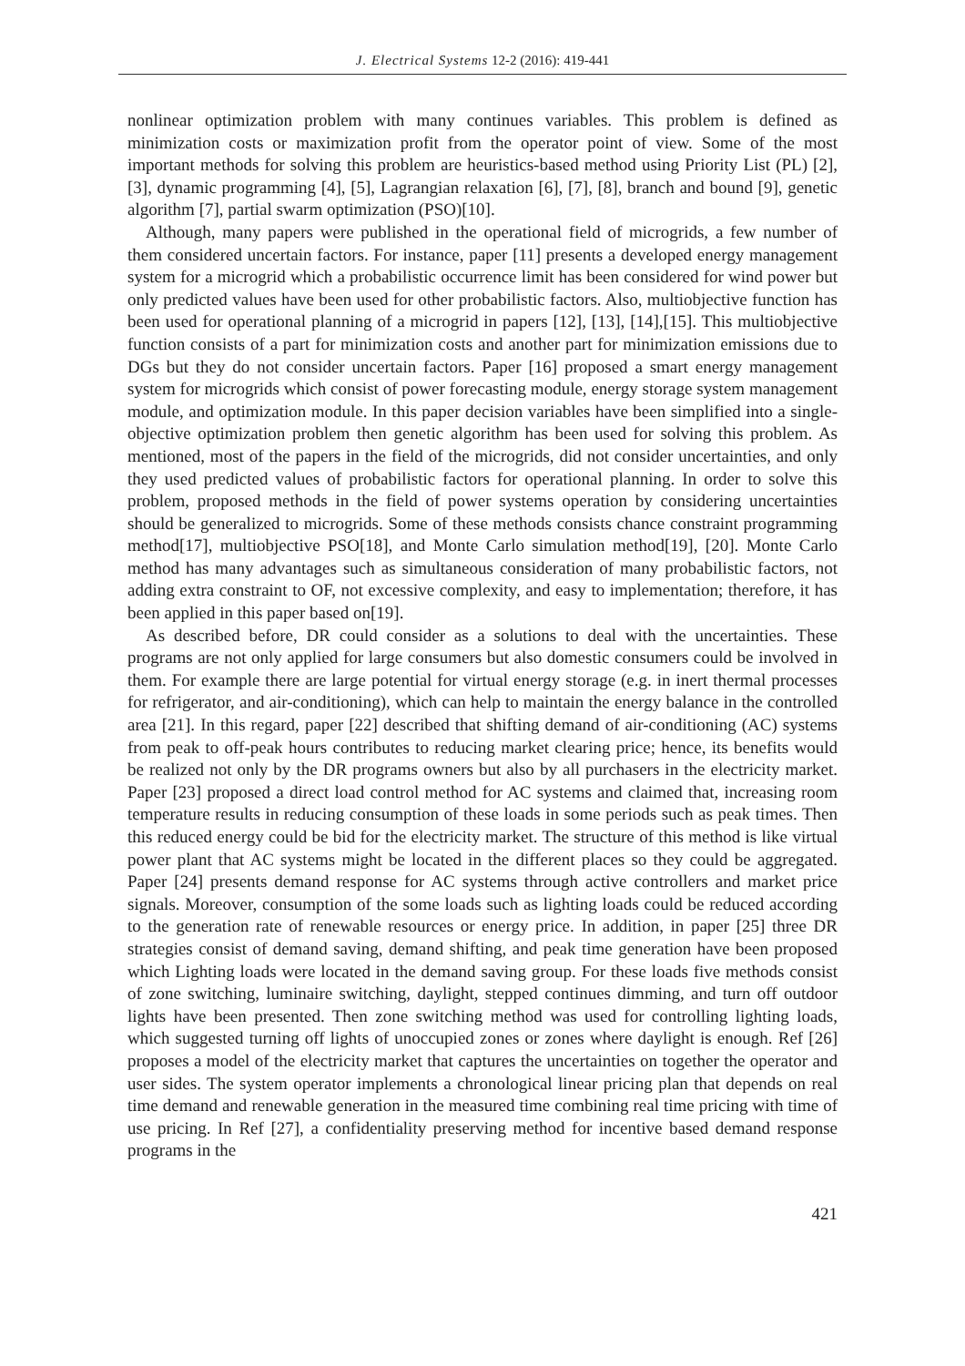J. Electrical Systems 12-2 (2016): 419-441
nonlinear optimization problem with many continues variables. This problem is defined as minimization costs or maximization profit from the operator point of view. Some of the most important methods for solving this problem are heuristics-based method using Priority List (PL) [2], [3], dynamic programming [4], [5], Lagrangian relaxation [6], [7], [8], branch and bound [9], genetic algorithm [7], partial swarm optimization (PSO)[10].
Although, many papers were published in the operational field of microgrids, a few number of them considered uncertain factors. For instance, paper [11] presents a developed energy management system for a microgrid which a probabilistic occurrence limit has been considered for wind power but only predicted values have been used for other probabilistic factors. Also, multiobjective function has been used for operational planning of a microgrid in papers [12], [13], [14],[15]. This multiobjective function consists of a part for minimization costs and another part for minimization emissions due to DGs but they do not consider uncertain factors. Paper [16] proposed a smart energy management system for microgrids which consist of power forecasting module, energy storage system management module, and optimization module. In this paper decision variables have been simplified into a single-objective optimization problem then genetic algorithm has been used for solving this problem. As mentioned, most of the papers in the field of the microgrids, did not consider uncertainties, and only they used predicted values of probabilistic factors for operational planning. In order to solve this problem, proposed methods in the field of power systems operation by considering uncertainties should be generalized to microgrids. Some of these methods consists chance constraint programming method[17], multiobjective PSO[18], and Monte Carlo simulation method[19], [20]. Monte Carlo method has many advantages such as simultaneous consideration of many probabilistic factors, not adding extra constraint to OF, not excessive complexity, and easy to implementation; therefore, it has been applied in this paper based on[19].
As described before, DR could consider as a solutions to deal with the uncertainties. These programs are not only applied for large consumers but also domestic consumers could be involved in them. For example there are large potential for virtual energy storage (e.g. in inert thermal processes for refrigerator, and air-conditioning), which can help to maintain the energy balance in the controlled area [21]. In this regard, paper [22] described that shifting demand of air-conditioning (AC) systems from peak to off-peak hours contributes to reducing market clearing price; hence, its benefits would be realized not only by the DR programs owners but also by all purchasers in the electricity market. Paper [23] proposed a direct load control method for AC systems and claimed that, increasing room temperature results in reducing consumption of these loads in some periods such as peak times. Then this reduced energy could be bid for the electricity market. The structure of this method is like virtual power plant that AC systems might be located in the different places so they could be aggregated. Paper [24] presents demand response for AC systems through active controllers and market price signals. Moreover, consumption of the some loads such as lighting loads could be reduced according to the generation rate of renewable resources or energy price. In addition, in paper [25] three DR strategies consist of demand saving, demand shifting, and peak time generation have been proposed which Lighting loads were located in the demand saving group. For these loads five methods consist of zone switching, luminaire switching, daylight, stepped continues dimming, and turn off outdoor lights have been presented. Then zone switching method was used for controlling lighting loads, which suggested turning off lights of unoccupied zones or zones where daylight is enough. Ref [26] proposes a model of the electricity market that captures the uncertainties on together the operator and user sides. The system operator implements a chronological linear pricing plan that depends on real time demand and renewable generation in the measured time combining real time pricing with time of use pricing. In Ref [27], a confidentiality preserving method for incentive based demand response programs in the
421